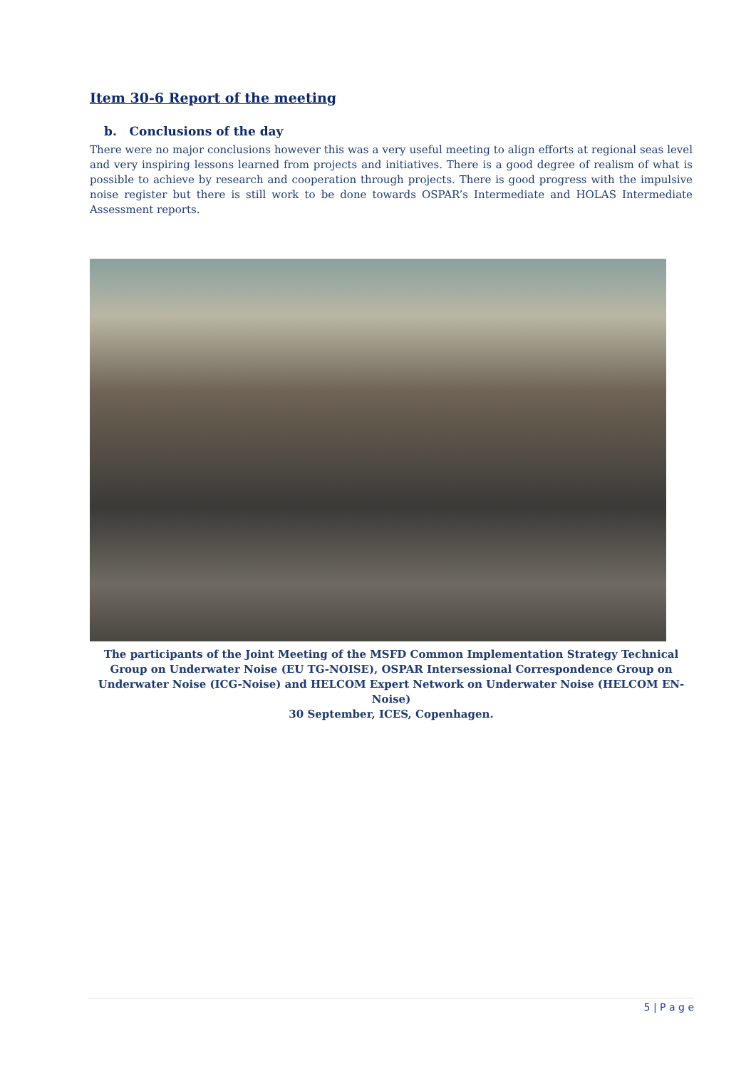Item 30-6 Report of the meeting
b. Conclusions of the day
There were no major conclusions however this was a very useful meeting to align efforts at regional seas level and very inspiring lessons learned from projects and initiatives. There is a good degree of realism of what is possible to achieve by research and cooperation through projects. There is good progress with the impulsive noise register but there is still work to be done towards OSPAR’s Intermediate and HOLAS Intermediate Assessment reports.
The participants of the Joint Meeting of the MSFD Common Implementation Strategy Technical Group on Underwater Noise (EU TG-NOISE), OSPAR Intersessional Correspondence Group on Underwater Noise (ICG-Noise) and HELCOM Expert Network on Underwater Noise (HELCOM EN-Noise)
30 September, ICES, Copenhagen.
5 | P a g e